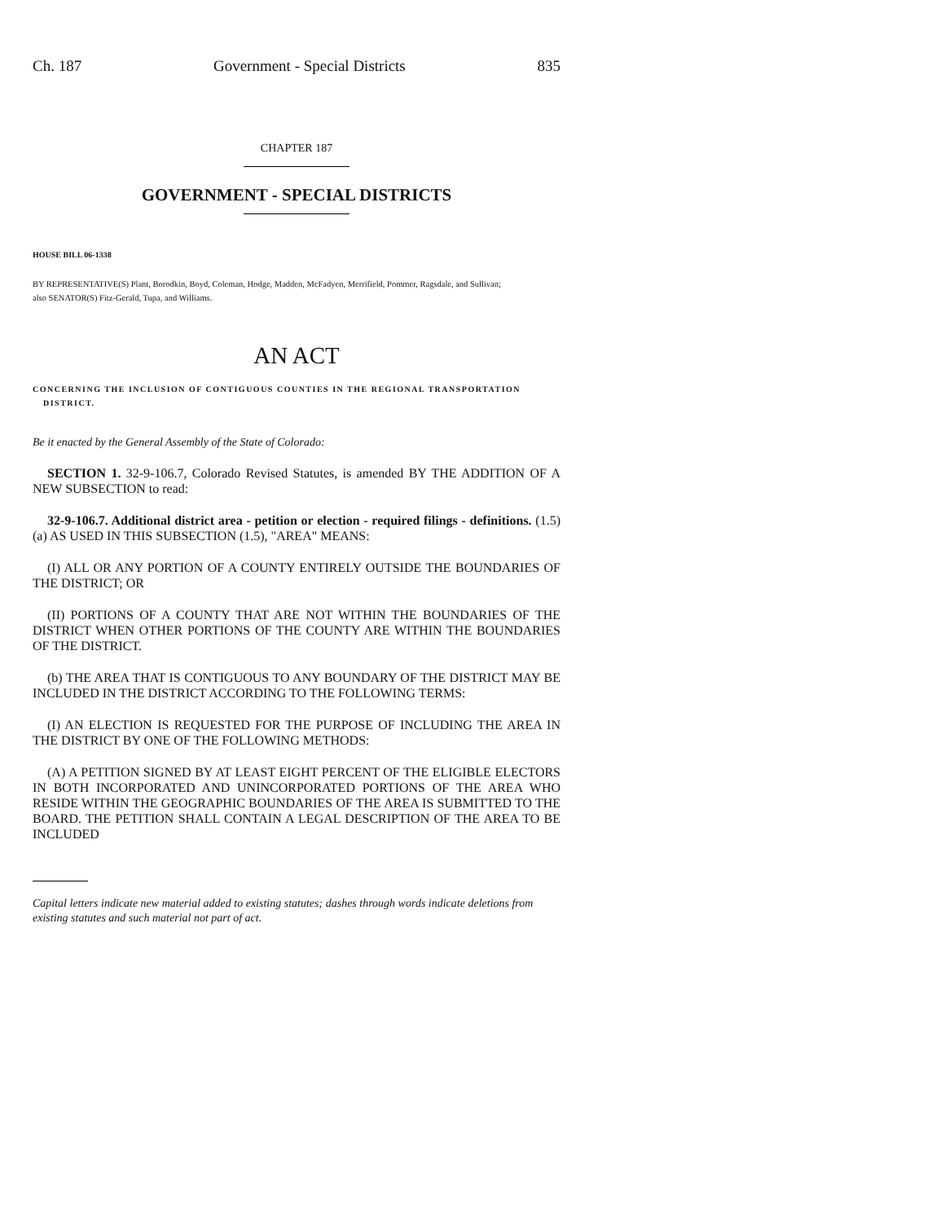Ch. 187 Government - Special Districts 835
CHAPTER 187
GOVERNMENT - SPECIAL DISTRICTS
HOUSE BILL 06-1338
BY REPRESENTATIVE(S) Plant, Borodkin, Boyd, Coleman, Hodge, Madden, McFadyen, Merrifield, Pommer, Ragsdale, and Sullivan;
also SENATOR(S) Fitz-Gerald, Tupa, and Williams.
AN ACT
CONCERNING THE INCLUSION OF CONTIGUOUS COUNTIES IN THE REGIONAL TRANSPORTATION
DISTRICT.
Be it enacted by the General Assembly of the State of Colorado:
SECTION 1. 32-9-106.7, Colorado Revised Statutes, is amended BY THE ADDITION OF A NEW SUBSECTION to read:
32-9-106.7. Additional district area - petition or election - required filings - definitions. (1.5) (a) AS USED IN THIS SUBSECTION (1.5), "AREA" MEANS:
(I) ALL OR ANY PORTION OF A COUNTY ENTIRELY OUTSIDE THE BOUNDARIES OF THE DISTRICT; OR
(II) PORTIONS OF A COUNTY THAT ARE NOT WITHIN THE BOUNDARIES OF THE DISTRICT WHEN OTHER PORTIONS OF THE COUNTY ARE WITHIN THE BOUNDARIES OF THE DISTRICT.
(b) THE AREA THAT IS CONTIGUOUS TO ANY BOUNDARY OF THE DISTRICT MAY BE INCLUDED IN THE DISTRICT ACCORDING TO THE FOLLOWING TERMS:
(I) AN ELECTION IS REQUESTED FOR THE PURPOSE OF INCLUDING THE AREA IN THE DISTRICT BY ONE OF THE FOLLOWING METHODS:
(A) A PETITION SIGNED BY AT LEAST EIGHT PERCENT OF THE ELIGIBLE ELECTORS IN BOTH INCORPORATED AND UNINCORPORATED PORTIONS OF THE AREA WHO RESIDE WITHIN THE GEOGRAPHIC BOUNDARIES OF THE AREA IS SUBMITTED TO THE BOARD. THE PETITION SHALL CONTAIN A LEGAL DESCRIPTION OF THE AREA TO BE INCLUDED
Capital letters indicate new material added to existing statutes; dashes through words indicate deletions from existing statutes and such material not part of act.